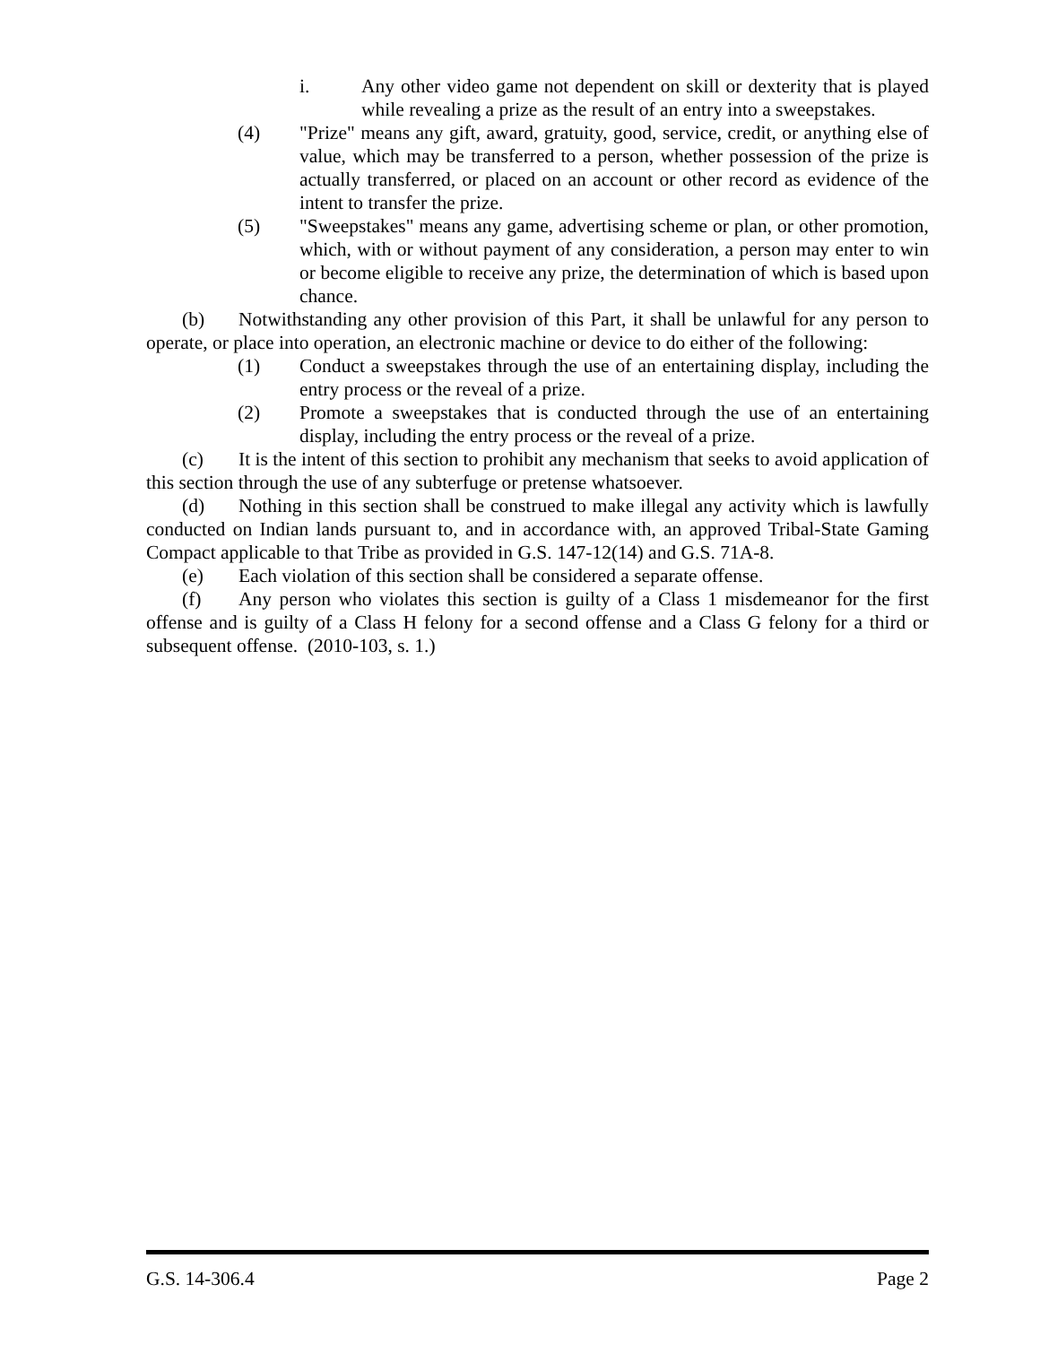i. Any other video game not dependent on skill or dexterity that is played while revealing a prize as the result of an entry into a sweepstakes.
(4) "Prize" means any gift, award, gratuity, good, service, credit, or anything else of value, which may be transferred to a person, whether possession of the prize is actually transferred, or placed on an account or other record as evidence of the intent to transfer the prize.
(5) "Sweepstakes" means any game, advertising scheme or plan, or other promotion, which, with or without payment of any consideration, a person may enter to win or become eligible to receive any prize, the determination of which is based upon chance.
(b) Notwithstanding any other provision of this Part, it shall be unlawful for any person to operate, or place into operation, an electronic machine or device to do either of the following:
(1) Conduct a sweepstakes through the use of an entertaining display, including the entry process or the reveal of a prize.
(2) Promote a sweepstakes that is conducted through the use of an entertaining display, including the entry process or the reveal of a prize.
(c) It is the intent of this section to prohibit any mechanism that seeks to avoid application of this section through the use of any subterfuge or pretense whatsoever.
(d) Nothing in this section shall be construed to make illegal any activity which is lawfully conducted on Indian lands pursuant to, and in accordance with, an approved Tribal-State Gaming Compact applicable to that Tribe as provided in G.S. 147-12(14) and G.S. 71A-8.
(e) Each violation of this section shall be considered a separate offense.
(f) Any person who violates this section is guilty of a Class 1 misdemeanor for the first offense and is guilty of a Class H felony for a second offense and a Class G felony for a third or subsequent offense. (2010-103, s. 1.)
G.S. 14-306.4 Page 2